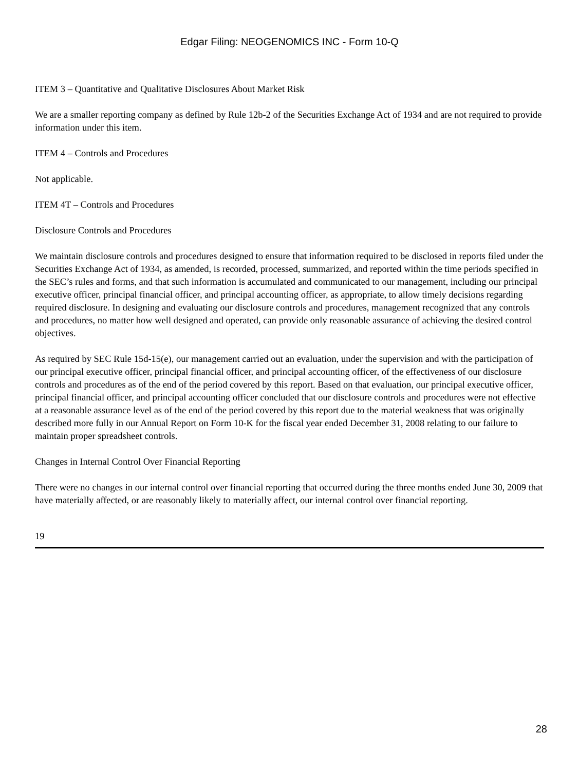Edgar Filing: NEOGENOMICS INC - Form 10-Q
ITEM 3 – Quantitative and Qualitative Disclosures About Market Risk
We are a smaller reporting company as defined by Rule 12b-2 of the Securities Exchange Act of 1934 and are not required to provide information under this item.
ITEM 4 – Controls and Procedures
Not applicable.
ITEM 4T – Controls and Procedures
Disclosure Controls and Procedures
We maintain disclosure controls and procedures designed to ensure that information required to be disclosed in reports filed under the Securities Exchange Act of 1934, as amended, is recorded, processed, summarized, and reported within the time periods specified in the SEC’s rules and forms, and that such information is accumulated and communicated to our management, including our principal executive officer, principal financial officer, and principal accounting officer, as appropriate, to allow timely decisions regarding required disclosure. In designing and evaluating our disclosure controls and procedures, management recognized that any controls and procedures, no matter how well designed and operated, can provide only reasonable assurance of achieving the desired control objectives.
As required by SEC Rule 15d-15(e), our management carried out an evaluation, under the supervision and with the participation of our principal executive officer, principal financial officer, and principal accounting officer, of the effectiveness of our disclosure controls and procedures as of the end of the period covered by this report. Based on that evaluation, our principal executive officer, principal financial officer, and principal accounting officer concluded that our disclosure controls and procedures were not effective at a reasonable assurance level as of the end of the period covered by this report due to the material weakness that was originally described more fully in our Annual Report on Form 10-K for the fiscal year ended December 31, 2008 relating to our failure to maintain proper spreadsheet controls.
Changes in Internal Control Over Financial Reporting
There were no changes in our internal control over financial reporting that occurred during the three months ended June 30, 2009 that have materially affected, or are reasonably likely to materially affect, our internal control over financial reporting.
19
28